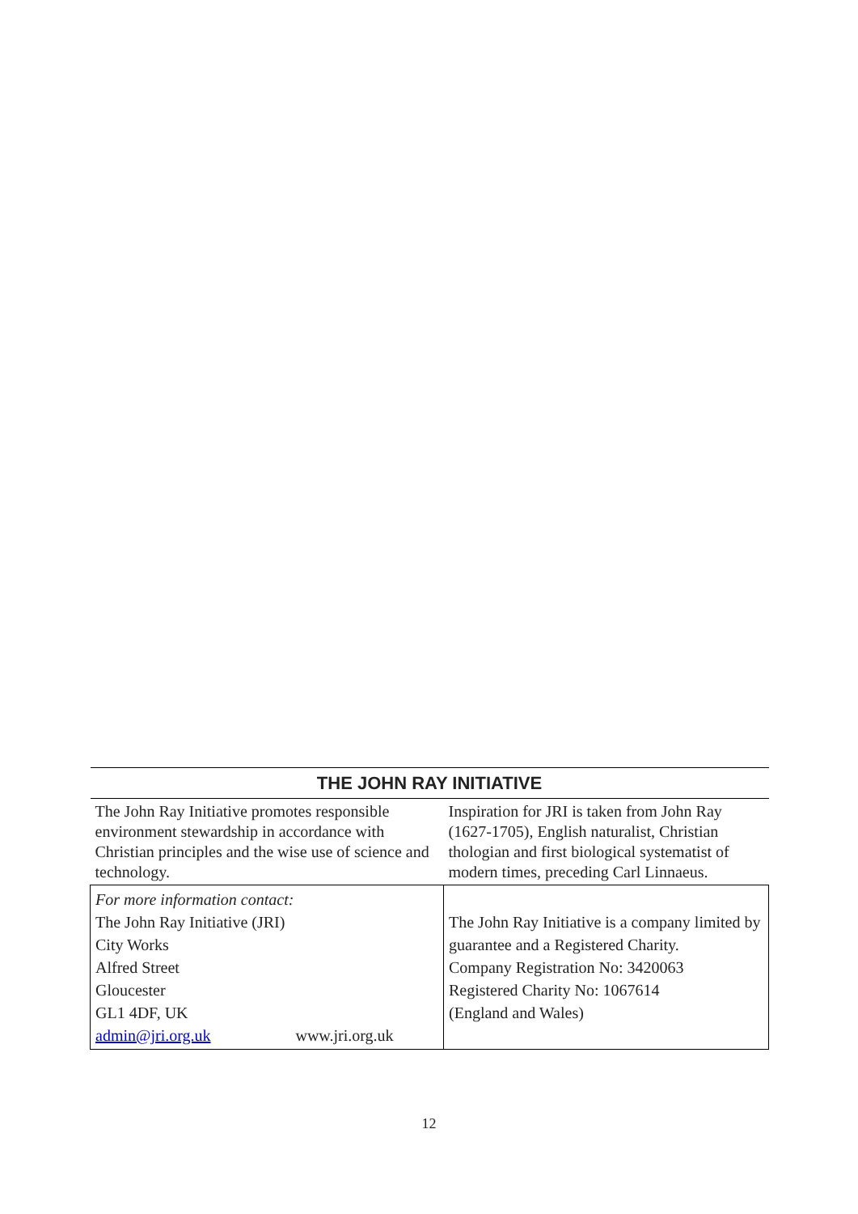| THE JOHN RAY INITIATIVE | |
| --- | --- |
| The John Ray Initiative promotes responsible environment stewardship in accordance with Christian principles and the wise use of science and technology. | Inspiration for JRI is taken from John Ray (1627-1705), English naturalist, Christian thologian and first biological systematist of modern times, preceding Carl Linnaeus. |
| For more information contact: The John Ray Initiative (JRI) City Works Alfred Street Gloucester GL1 4DF, UK admin@jri.org.uk www.jri.org.uk | The John Ray Initiative is a company limited by guarantee and a Registered Charity. Company Registration No: 3420063 Registered Charity No: 1067614 (England and Wales) |
12